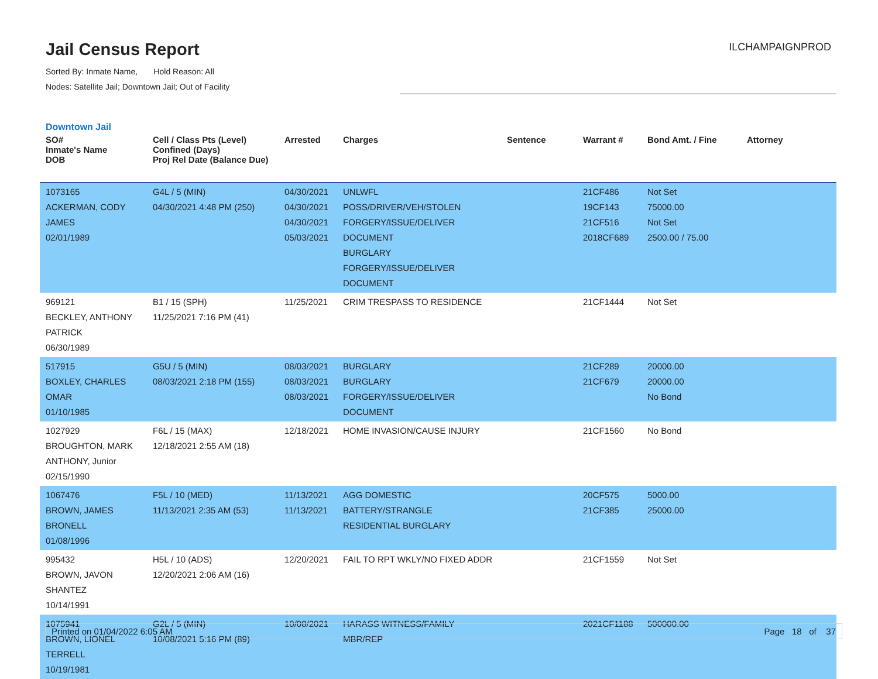Jail Census Report
ILCHAMPAIGNPROD
Sorted By: Inmate Name, Hold Reason: All
Nodes: Satellite Jail; Downtown Jail; Out of Facility
Downtown Jail
| SO# Inmate's Name DOB | Cell / Class Pts (Level) Confined (Days) Proj Rel Date (Balance Due) | Arrested | Charges | Sentence | Warrant # | Bond Amt. / Fine | Attorney |
| --- | --- | --- | --- | --- | --- | --- | --- |
| 1073165 ACKERMAN, CODY JAMES 02/01/1989 | G4L / 5 (MIN) 04/30/2021 4:48 PM (250) | 04/30/2021 04/30/2021 04/30/2021 05/03/2021 | UNLWFL POSS/DRIVER/VEH/STOLEN FORGERY/ISSUE/DELIVER DOCUMENT BURGLARY FORGERY/ISSUE/DELIVER DOCUMENT | | 21CF486 19CF143 21CF516 2018CF689 | Not Set 75000.00 Not Set 2500.00 / 75.00 | |
| 969121 BECKLEY, ANTHONY PATRICK 06/30/1989 | B1 / 15 (SPH) 11/25/2021 7:16 PM (41) | 11/25/2021 | CRIM TRESPASS TO RESIDENCE | | 21CF1444 | Not Set | |
| 517915 BOXLEY, CHARLES OMAR 01/10/1985 | G5U / 5 (MIN) 08/03/2021 2:18 PM (155) | 08/03/2021 08/03/2021 08/03/2021 | BURGLARY BURGLARY FORGERY/ISSUE/DELIVER DOCUMENT | | 21CF289 21CF679 | 20000.00 20000.00 No Bond | |
| 1027929 BROUGHTON, MARK ANTHONY, Junior 02/15/1990 | F6L / 15 (MAX) 12/18/2021 2:55 AM (18) | 12/18/2021 | HOME INVASION/CAUSE INJURY | | 21CF1560 | No Bond | |
| 1067476 BROWN, JAMES BRONELL 01/08/1996 | F5L / 10 (MED) 11/13/2021 2:35 AM (53) | 11/13/2021 11/13/2021 | AGG DOMESTIC BATTERY/STRANGLE RESIDENTIAL BURGLARY | | 20CF575 21CF385 | 5000.00 25000.00 | |
| 995432 BROWN, JAVON SHANTEZ 10/14/1991 | H5L / 10 (ADS) 12/20/2021 2:06 AM (16) | 12/20/2021 | FAIL TO RPT WKLY/NO FIXED ADDR | | 21CF1559 | Not Set | |
| 1075941 BROWN, LIONEL TERRELL 10/19/1981 | G2L / 5 (MIN) 10/08/2021 5:16 PM (89) | 10/08/2021 | HARASS WITNESS/FAMILY MBR/REP | | 2021CF1188 | 500000.00 | |
Printed on 01/04/2022 6:05 AM Page 18 of 37